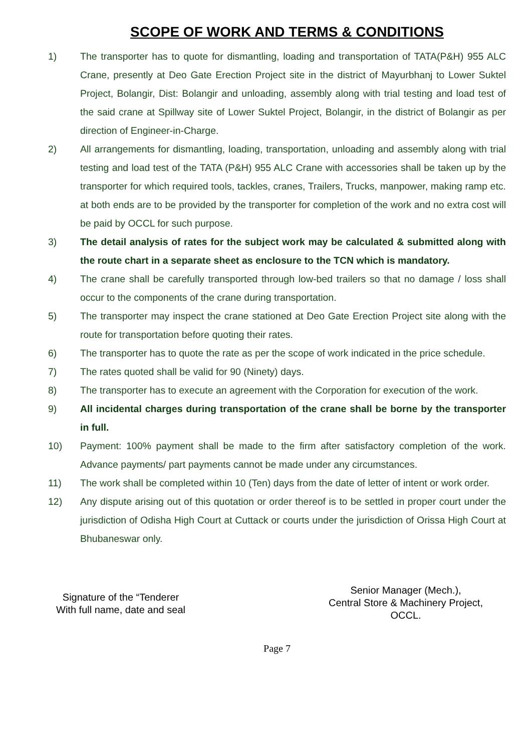SCOPE OF WORK AND TERMS & CONDITIONS
1) The transporter has to quote for dismantling, loading and transportation of TATA(P&H) 955 ALC Crane, presently at Deo Gate Erection Project site in the district of Mayurbhanj to Lower Suktel Project, Bolangir, Dist: Bolangir and unloading, assembly along with trial testing and load test of the said crane at Spillway site of Lower Suktel Project, Bolangir, in the district of Bolangir as per direction of Engineer-in-Charge.
2) All arrangements for dismantling, loading, transportation, unloading and assembly along with trial testing and load test of the TATA (P&H) 955 ALC Crane with accessories shall be taken up by the transporter for which required tools, tackles, cranes, Trailers, Trucks, manpower, making ramp etc. at both ends are to be provided by the transporter for completion of the work and no extra cost will be paid by OCCL for such purpose.
3) The detail analysis of rates for the subject work may be calculated & submitted along with the route chart in a separate sheet as enclosure to the TCN which is mandatory.
4) The crane shall be carefully transported through low-bed trailers so that no damage / loss shall occur to the components of the crane during transportation.
5) The transporter may inspect the crane stationed at Deo Gate Erection Project site along with the route for transportation before quoting their rates.
6) The transporter has to quote the rate as per the scope of work indicated in the price schedule.
7) The rates quoted shall be valid for 90 (Ninety) days.
8) The transporter has to execute an agreement with the Corporation for execution of the work.
9) All incidental charges during transportation of the crane shall be borne by the transporter in full.
10) Payment: 100% payment shall be made to the firm after satisfactory completion of the work. Advance payments/ part payments cannot be made under any circumstances.
11) The work shall be completed within 10 (Ten) days from the date of letter of intent or work order.
12) Any dispute arising out of this quotation or order thereof is to be settled in proper court under the jurisdiction of Odisha High Court at Cuttack or courts under the jurisdiction of Orissa High Court at Bhubaneswar only.
Signature of the “Tenderer
With full name, date and seal
Senior Manager (Mech.),
Central Store & Machinery Project,
OCCL.
Page 7